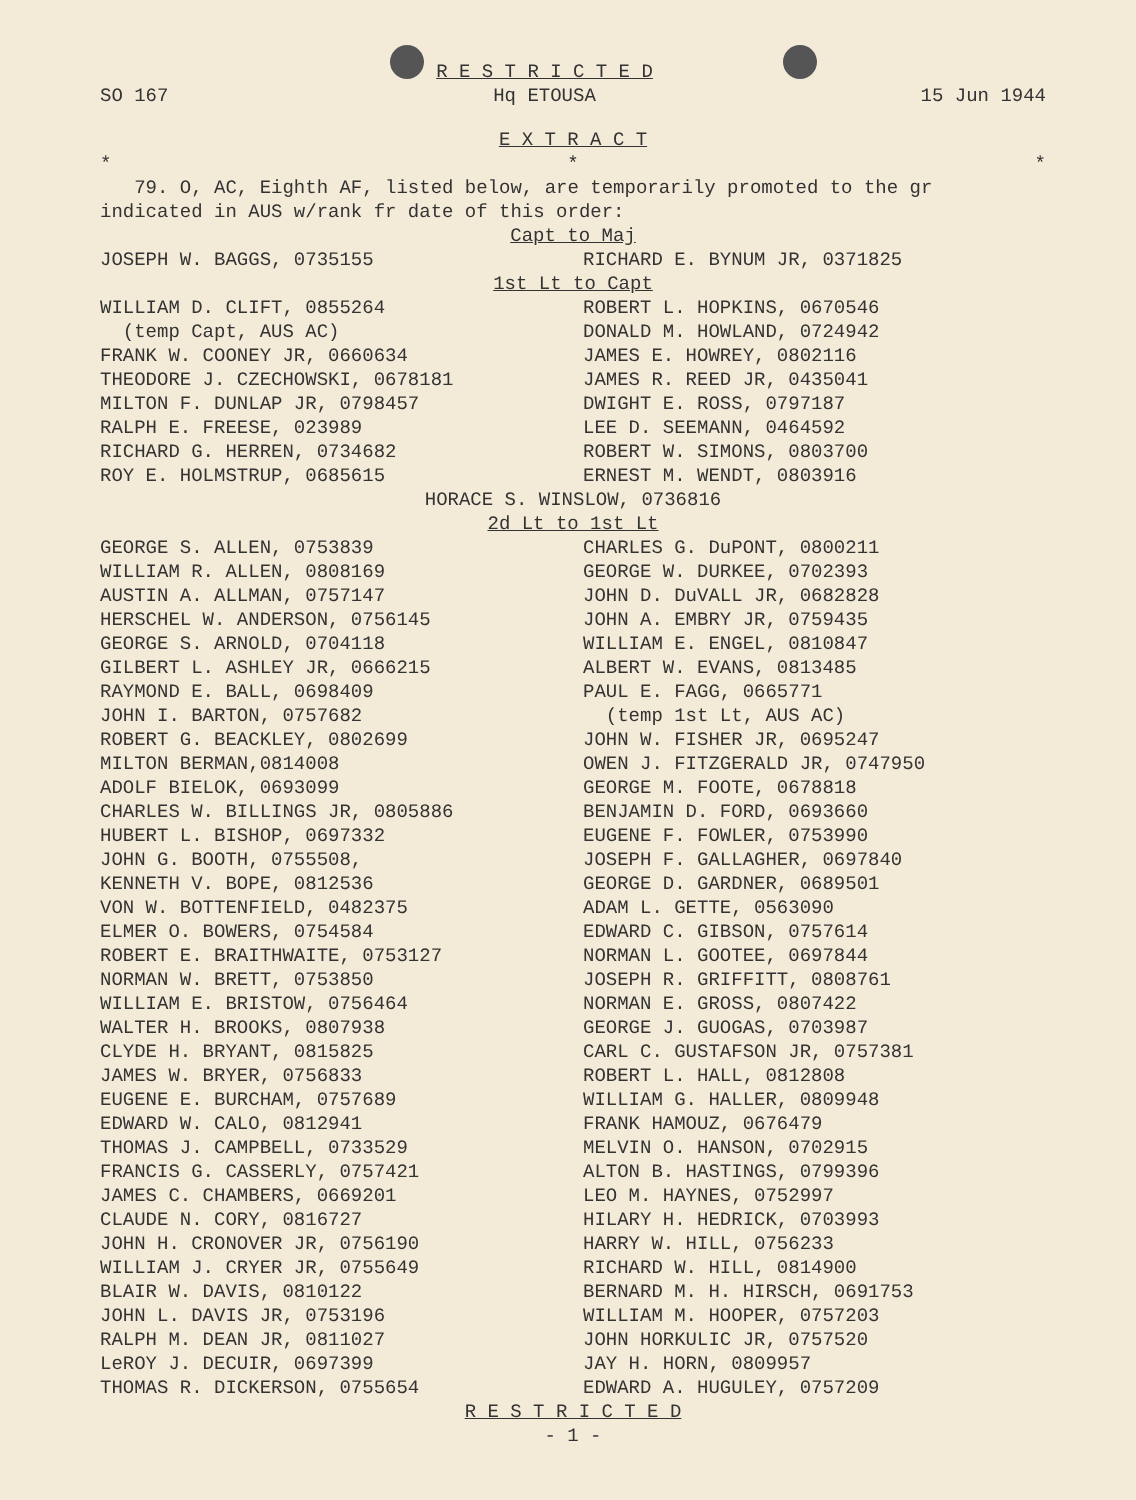SO 167 R E S T R I C T E D
Hq ETOUSA 15 Jun 1944
E X T R A C T
* * *
79. O, AC, Eighth AF, listed below, are temporarily promoted to the gr indicated in AUS w/rank fr date of this order:
Capt to Maj
JOSEPH W. BAGGS, 0735155 RICHARD E. BYNUM JR, 0371825
1st Lt to Capt
WILLIAM D. CLIFT, 0855264
(temp Capt, AUS AC)
FRANK W. COONEY JR, 0660634
THEODORE J. CZECHOWSKI, 0678181
MILTON F. DUNLAP JR, 0798457
RALPH E. FREESE, 023989
RICHARD G. HERREN, 0734682
ROY E. HOLMSTRUP, 0685615
ROBERT L. HOPKINS, 0670546
DONALD M. HOWLAND, 0724942
JAMES E. HOWREY, 0802116
JAMES R. REED JR, 0435041
DWIGHT E. ROSS, 0797187
LEE D. SEEMANN, 0464592
ROBERT W. SIMONS, 0803700
ERNEST M. WENDT, 0803916
HORACE S. WINSLOW, 0736816
2d Lt to 1st Lt
GEORGE S. ALLEN, 0753839
WILLIAM R. ALLEN, 0808169
AUSTIN A. ALLMAN, 0757147
HERSCHEL W. ANDERSON, 0756145
GEORGE S. ARNOLD, 0704118
GILBERT L. ASHLEY JR, 0666215
RAYMOND E. BALL, 0698409
JOHN I. BARTON, 0757682
ROBERT G. BEACKLEY, 0802699
MILTON BERMAN,0814008
ADOLF BIELOK, 0693099
CHARLES W. BILLINGS JR, 0805886
HUBERT L. BISHOP, 0697332
JOHN G. BOOTH, 0755508,
KENNETH V. BOPE, 0812536
VON W. BOTTENFIELD, 0482375
ELMER O. BOWERS, 0754584
ROBERT E. BRAITHWAITE, 0753127
NORMAN W. BRETT, 0753850
WILLIAM E. BRISTOW, 0756464
WALTER H. BROOKS, 0807938
CLYDE H. BRYANT, 0815825
JAMES W. BRYER, 0756833
EUGENE E. BURCHAM, 0757689
EDWARD W. CALO, 0812941
THOMAS J. CAMPBELL, 0733529
FRANCIS G. CASSERLY, 0757421
JAMES C. CHAMBERS, 0669201
CLAUDE N. CORY, 0816727
JOHN H. CRONOVER JR, 0756190
WILLIAM J. CRYER JR, 0755649
BLAIR W. DAVIS, 0810122
JOHN L. DAVIS JR, 0753196
RALPH M. DEAN JR, 0811027
LeROY J. DECUIR, 0697399
THOMAS R. DICKERSON, 0755654
CHARLES G. DuPONT, 0800211
GEORGE W. DURKEE, 0702393
JOHN D. DuVALL JR, 0682828
JOHN A. EMBRY JR, 0759435
WILLIAM E. ENGEL, 0810847
ALBERT W. EVANS, 0813485
PAUL E. FAGG, 0665771
(temp 1st Lt, AUS AC)
JOHN W. FISHER JR, 0695247
OWEN J. FITZGERALD JR, 0747950
GEORGE M. FOOTE, 0678818
BENJAMIN D. FORD, 0693660
EUGENE F. FOWLER, 0753990
JOSEPH F. GALLAGHER, 0697840
GEORGE D. GARDNER, 0689501
ADAM L. GETTE, 0563090
EDWARD C. GIBSON, 0757614
NORMAN L. GOOTEE, 0697844
JOSEPH R. GRIFFITT, 0808761
NORMAN E. GROSS, 0807422
GEORGE J. GUOGAS, 0703987
CARL C. GUSTAFSON JR, 0757381
ROBERT L. HALL, 0812808
WILLIAM G. HALLER, 0809948
FRANK HAMOUZ, 0676479
MELVIN O. HANSON, 0702915
ALTON B. HASTINGS, 0799396
LEO M. HAYNES, 0752997
HILARY H. HEDRICK, 0703993
HARRY W. HILL, 0756233
RICHARD W. HILL, 0814900
BERNARD M. H. HIRSCH, 0691753
WILLIAM M. HOOPER, 0757203
JOHN HORKULIC JR, 0757520
JAY H. HORN, 0809957
EDWARD A. HUGULEY, 0757209
R E S T R I C T E D
- 1 -